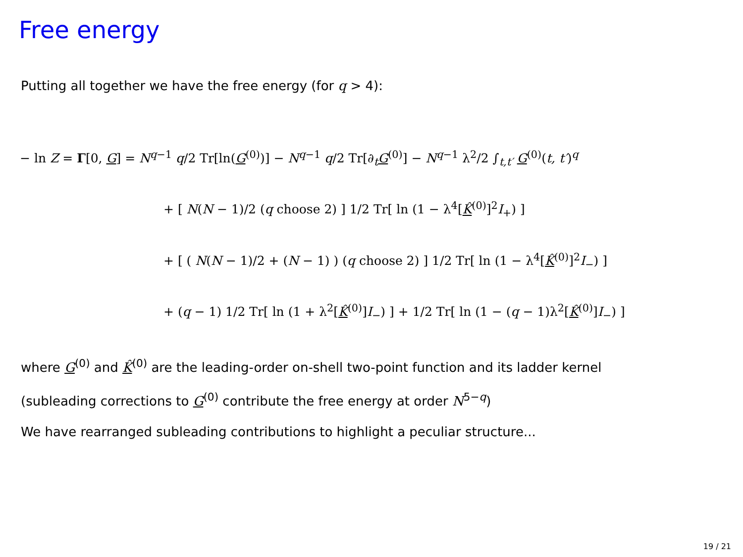Free energy
Putting all together we have the free energy (for q > 4):
− ln Z = Γ[0, G] = N<sup>q−1</sup> q/2 Tr[ln(G<sup>(0)</sup>)] − N<sup>q−1</sup> q/2 Tr[∂<sub>t</sub>G<sup>(0)</sup>] − N<sup>q−1</sup> λ<sup>2</sup>/2 ∫<sub>t,t′</sub> G<sup>(0)</sup>(t, t′)<sup>q</sup>
+ [ N(N − 1)/2 (q choose 2) ] 1/2 Tr[ ln (1 − λ<sup>4</sup>[K̂<sup>(0)</sup>]<sup>2</sup>I<sub>+</sub>) ]
+ [ ( N(N − 1)/2 + (N − 1) ) (q choose 2) ] 1/2 Tr[ ln (1 − λ<sup>4</sup>[K̂<sup>(0)</sup>]<sup>2</sup>I<sub>−</sub>) ]
+ (q − 1) 1/2 Tr[ ln (1 + λ<sup>2</sup>[K̂<sup>(0)</sup>]I<sub>−</sub>) ] + 1/2 Tr[ ln (1 − (q − 1)λ<sup>2</sup>[K̂<sup>(0)</sup>]I<sub>−</sub>) ]
where G<sup>(0)</sup> and K̂<sup>(0)</sup> are the leading-order on-shell two-point function and its ladder kernel
(subleading corrections to G<sup>(0)</sup> contribute the free energy at order N<sup>5−q</sup>)
We have rearranged subleading contributions to highlight a peculiar structure...
19 / 21